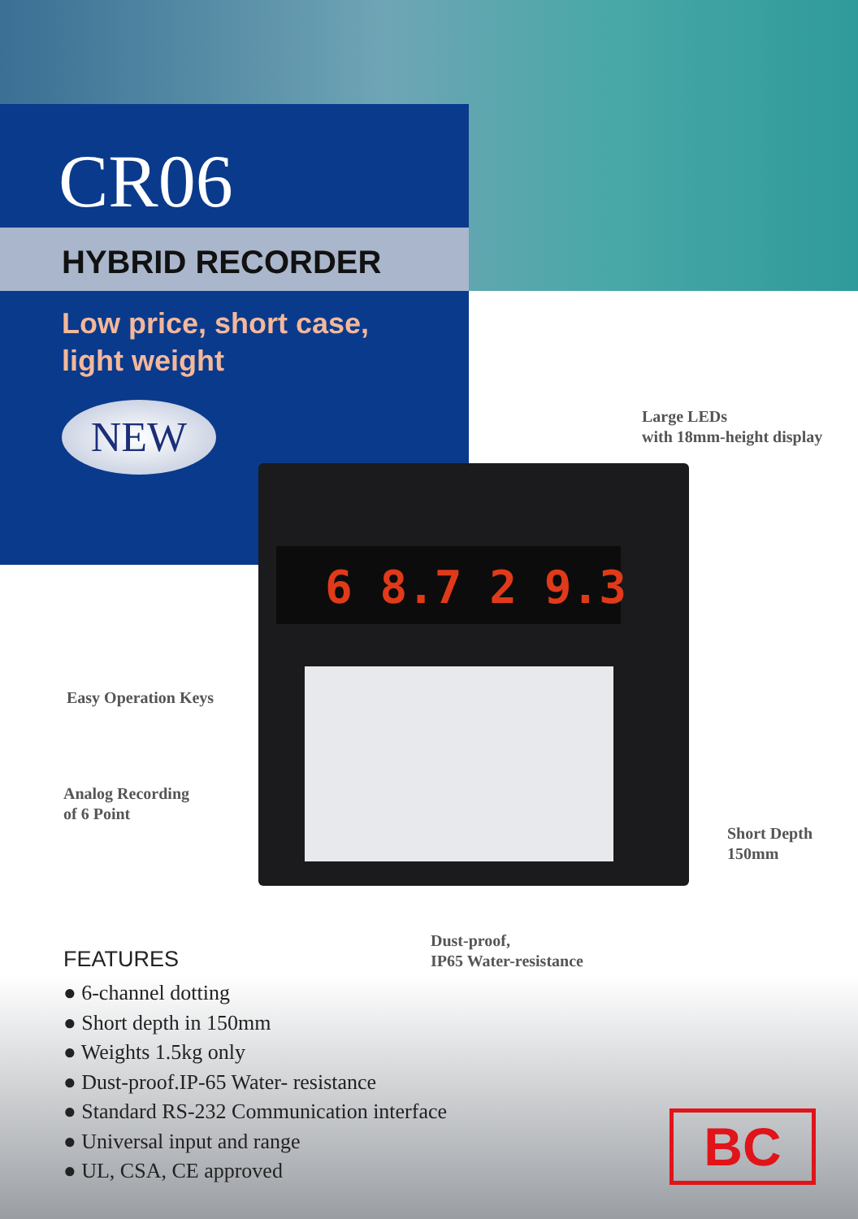CR06
HYBRID RECORDER
Low price, short case,
light weight
NEW
Large LEDs
with 18mm-height display
6 8.7 2 9.3
Easy Operation Keys
Analog Recording
of 6 Point
Short Depth
150mm
Dust-proof,
IP65 Water-resistance
FEATURES
● 6-channel dotting
● Short depth in 150mm
● Weights 1.5kg only
● Dust-proof.IP-65 Water- resistance
● Standard RS-232 Communication interface
● Universal input and range
● UL, CSA, CE approved
BC